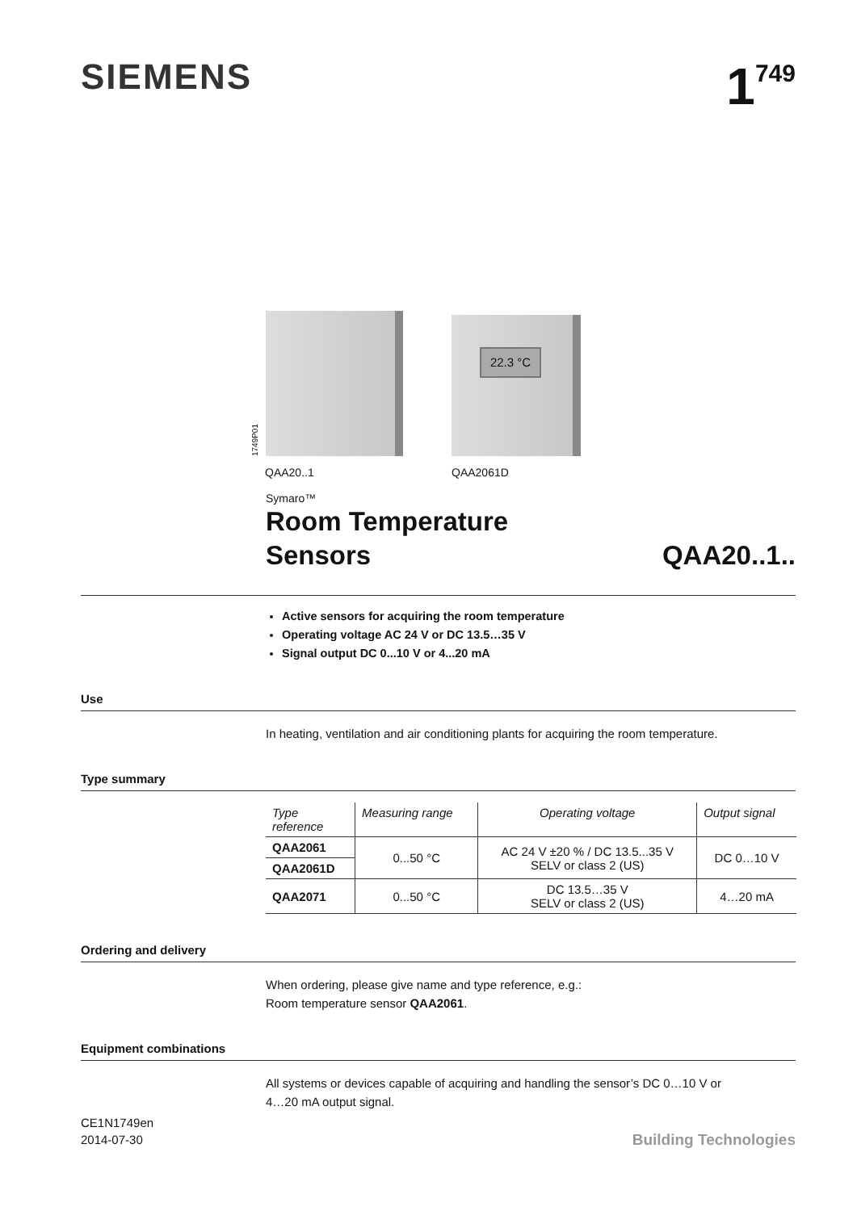SIEMENS
1<sup>749</sup>
1749P01
QAA20..1
22.3 °C
QAA2061D
Symaro™
Room Temperature
Sensors
QAA20..1..
Active sensors for acquiring the room temperature
Operating voltage AC 24 V or DC 13.5…35 V
Signal output DC 0...10 V or 4...20 mA
Use
In heating, ventilation and air conditioning plants for acquiring the room temperature.
Type summary
| Type reference | Measuring range | Operating voltage | Output signal |
| --- | --- | --- | --- |
| QAA2061 | 0...50 °C | AC 24 V ±20 % / DC 13.5...35 V SELV or class 2 (US) | DC 0…10 V |
| QAA2061D | | | |
| QAA2071 | 0...50 °C | DC 13.5…35 V SELV or class 2 (US) | 4…20 mA |
Ordering and delivery
When ordering, please give name and type reference, e.g.:
Room temperature sensor QAA2061.
Equipment combinations
All systems or devices capable of acquiring and handling the sensor’s DC 0…10 V or
4…20 mA output signal.
CE1N1749en
2014-07-30
Building Technologies